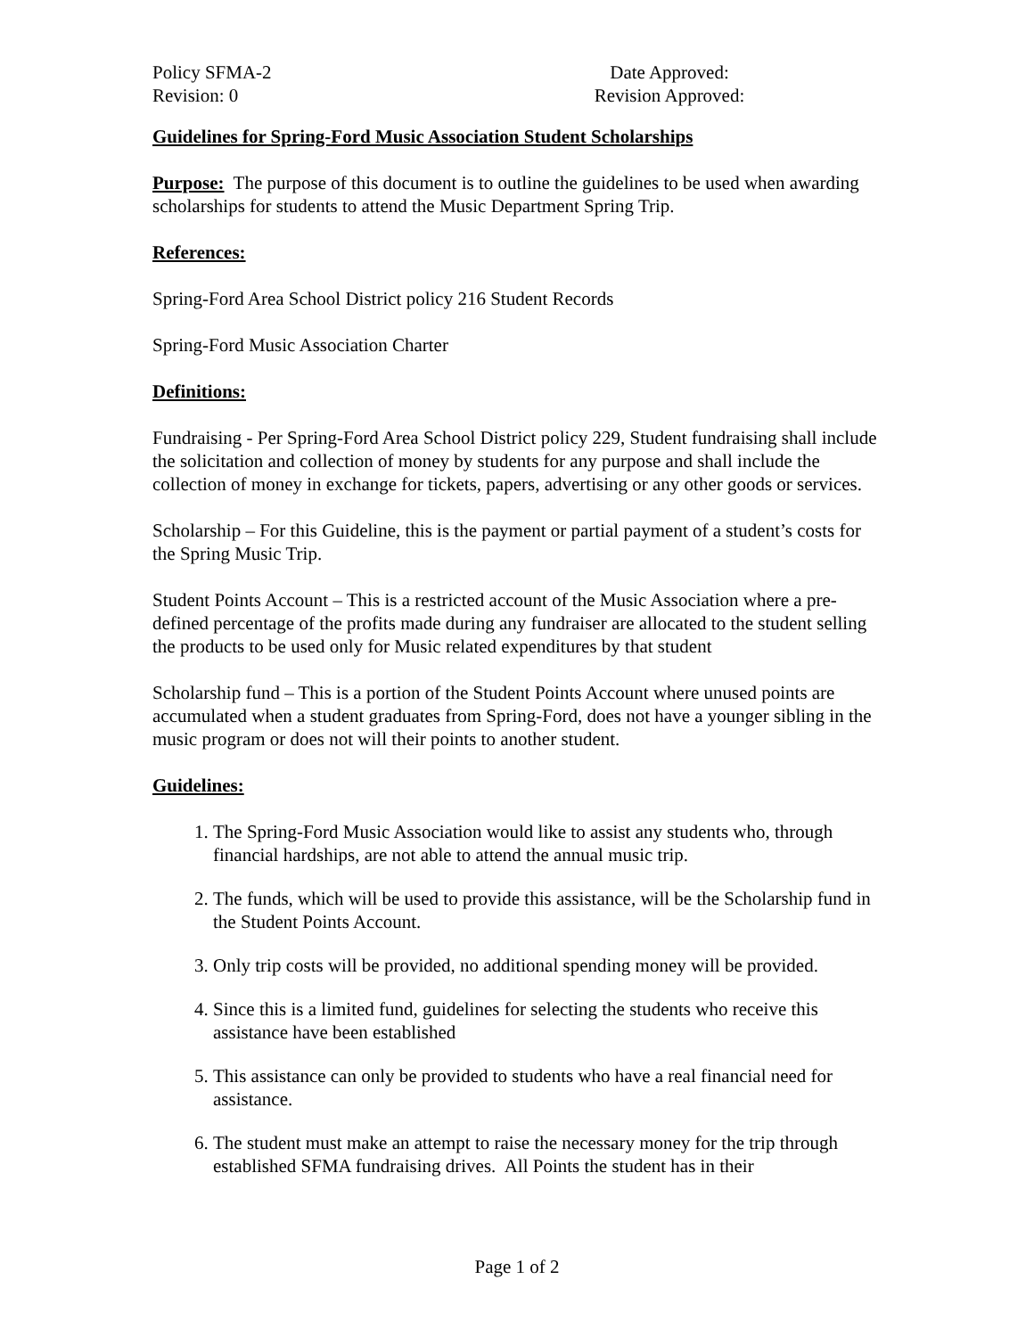Policy SFMA-2
Revision: 0
Date Approved:
Revision Approved:
Guidelines for Spring-Ford Music Association Student Scholarships
Purpose: The purpose of this document is to outline the guidelines to be used when awarding scholarships for students to attend the Music Department Spring Trip.
References:
Spring-Ford Area School District policy 216 Student Records
Spring-Ford Music Association Charter
Definitions:
Fundraising - Per Spring-Ford Area School District policy 229, Student fundraising shall include the solicitation and collection of money by students for any purpose and shall include the collection of money in exchange for tickets, papers, advertising or any other goods or services.
Scholarship – For this Guideline, this is the payment or partial payment of a student’s costs for the Spring Music Trip.
Student Points Account – This is a restricted account of the Music Association where a pre-defined percentage of the profits made during any fundraiser are allocated to the student selling the products to be used only for Music related expenditures by that student
Scholarship fund – This is a portion of the Student Points Account where unused points are accumulated when a student graduates from Spring-Ford, does not have a younger sibling in the music program or does not will their points to another student.
Guidelines:
1. The Spring-Ford Music Association would like to assist any students who, through financial hardships, are not able to attend the annual music trip.
2. The funds, which will be used to provide this assistance, will be the Scholarship fund in the Student Points Account.
3. Only trip costs will be provided, no additional spending money will be provided.
4. Since this is a limited fund, guidelines for selecting the students who receive this assistance have been established
5. This assistance can only be provided to students who have a real financial need for assistance.
6. The student must make an attempt to raise the necessary money for the trip through established SFMA fundraising drives. All Points the student has in their
Page 1 of 2